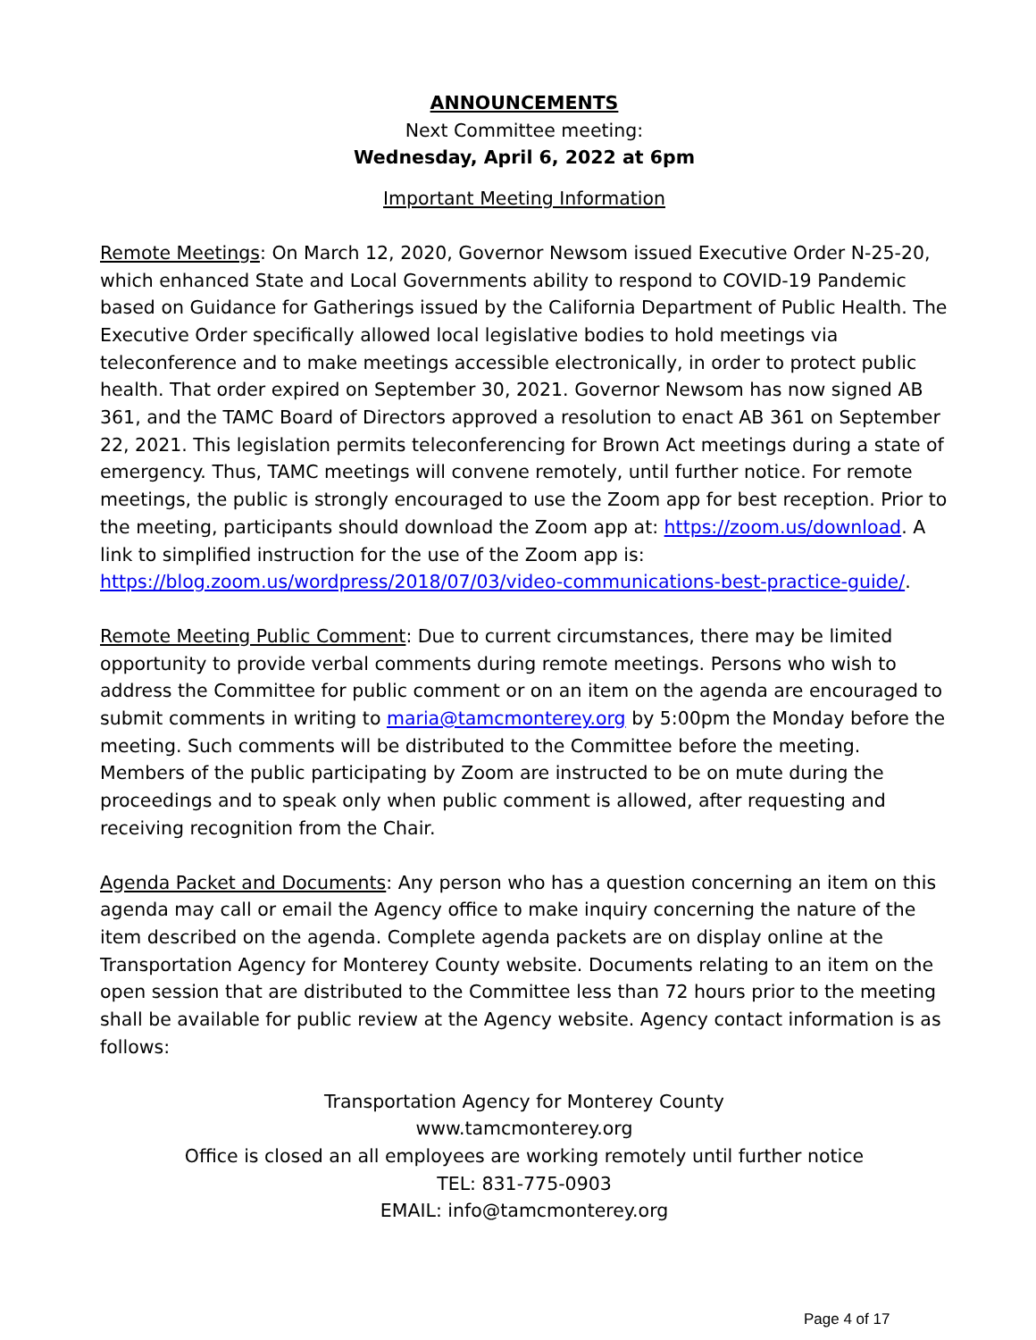ANNOUNCEMENTS
Next Committee meeting:
Wednesday, April 6, 2022 at 6pm
Important Meeting Information
Remote Meetings: On March 12, 2020, Governor Newsom issued Executive Order N-25-20, which enhanced State and Local Governments ability to respond to COVID-19 Pandemic based on Guidance for Gatherings issued by the California Department of Public Health. The Executive Order specifically allowed local legislative bodies to hold meetings via teleconference and to make meetings accessible electronically, in order to protect public health. That order expired on September 30, 2021. Governor Newsom has now signed AB 361, and the TAMC Board of Directors approved a resolution to enact AB 361 on September 22, 2021. This legislation permits teleconferencing for Brown Act meetings during a state of emergency. Thus, TAMC meetings will convene remotely, until further notice. For remote meetings, the public is strongly encouraged to use the Zoom app for best reception. Prior to the meeting, participants should download the Zoom app at: https://zoom.us/download. A link to simplified instruction for the use of the Zoom app is: https://blog.zoom.us/wordpress/2018/07/03/video-communications-best-practice-guide/.
Remote Meeting Public Comment: Due to current circumstances, there may be limited opportunity to provide verbal comments during remote meetings. Persons who wish to address the Committee for public comment or on an item on the agenda are encouraged to submit comments in writing to maria@tamcmonterey.org by 5:00pm the Monday before the meeting. Such comments will be distributed to the Committee before the meeting. Members of the public participating by Zoom are instructed to be on mute during the proceedings and to speak only when public comment is allowed, after requesting and receiving recognition from the Chair.
Agenda Packet and Documents: Any person who has a question concerning an item on this agenda may call or email the Agency office to make inquiry concerning the nature of the item described on the agenda. Complete agenda packets are on display online at the Transportation Agency for Monterey County website. Documents relating to an item on the open session that are distributed to the Committee less than 72 hours prior to the meeting shall be available for public review at the Agency website. Agency contact information is as follows:
Transportation Agency for Monterey County
www.tamcmonterey.org
Office is closed an all employees are working remotely until further notice
TEL: 831-775-0903
EMAIL: info@tamcmonterey.org
Page 4 of 17